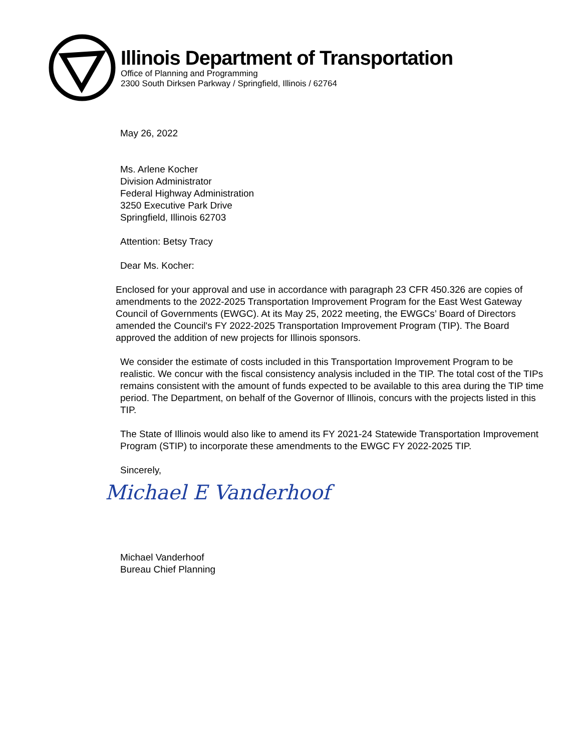Illinois Department of Transportation
Office of Planning and Programming
2300 South Dirksen Parkway / Springfield, Illinois / 62764
May 26, 2022
Ms. Arlene Kocher
Division Administrator
Federal Highway Administration
3250 Executive Park Drive
Springfield, Illinois 62703
Attention: Betsy Tracy
Dear Ms. Kocher:
Enclosed for your approval and use in accordance with paragraph 23 CFR 450.326 are copies of amendments to the 2022-2025 Transportation Improvement Program for the East West Gateway Council of Governments (EWGC). At its May 25, 2022 meeting, the EWGCs’ Board of Directors amended the Council's FY 2022-2025 Transportation Improvement Program (TIP). The Board approved the addition of new projects for Illinois sponsors.
We consider the estimate of costs included in this Transportation Improvement Program to be realistic. We concur with the fiscal consistency analysis included in the TIP. The total cost of the TIPs remains consistent with the amount of funds expected to be available to this area during the TIP time period. The Department, on behalf of the Governor of Illinois, concurs with the projects listed in this TIP.
The State of Illinois would also like to amend its FY 2021-24 Statewide Transportation Improvement Program (STIP) to incorporate these amendments to the EWGC FY 2022-2025 TIP.
Sincerely,
Michael E Vanderhoof
Michael Vanderhoof
Bureau Chief Planning